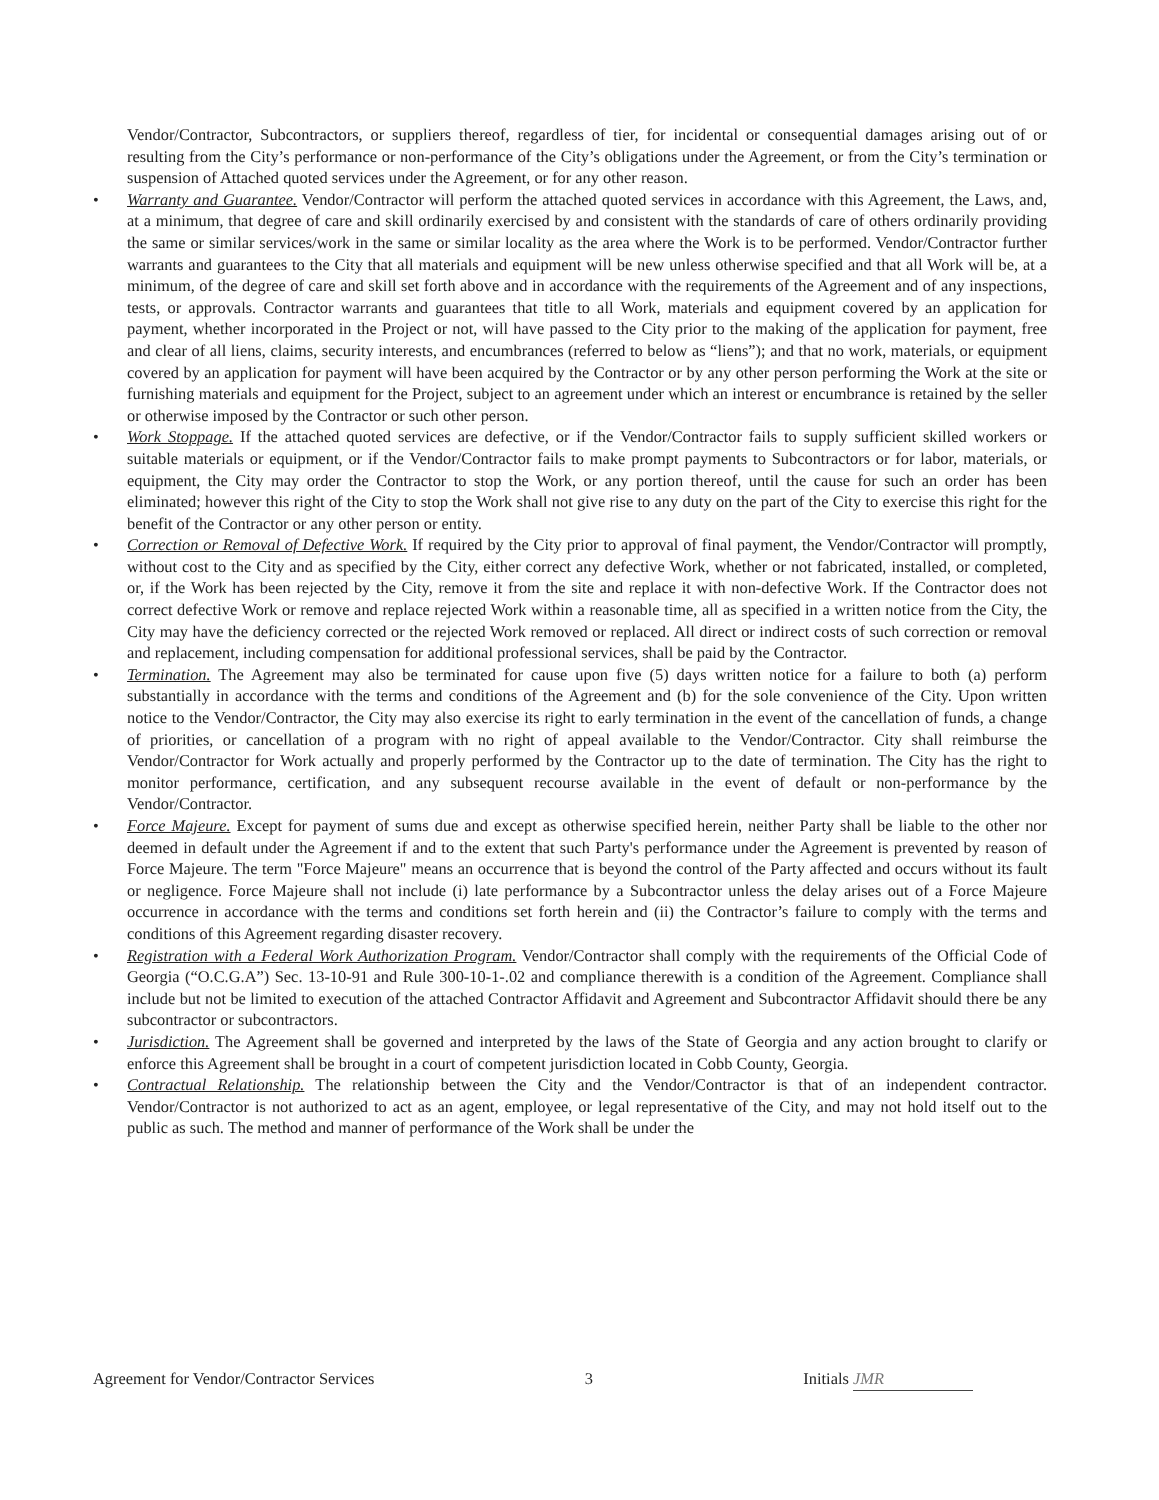Vendor/Contractor, Subcontractors, or suppliers thereof, regardless of tier, for incidental or consequential damages arising out of or resulting from the City’s performance or non-performance of the City’s obligations under the Agreement, or from the City’s termination or suspension of Attached quoted services under the Agreement, or for any other reason.
• Warranty and Guarantee. Vendor/Contractor will perform the attached quoted services in accordance with this Agreement, the Laws, and, at a minimum, that degree of care and skill ordinarily exercised by and consistent with the standards of care of others ordinarily providing the same or similar services/work in the same or similar locality as the area where the Work is to be performed. Vendor/Contractor further warrants and guarantees to the City that all materials and equipment will be new unless otherwise specified and that all Work will be, at a minimum, of the degree of care and skill set forth above and in accordance with the requirements of the Agreement and of any inspections, tests, or approvals. Contractor warrants and guarantees that title to all Work, materials and equipment covered by an application for payment, whether incorporated in the Project or not, will have passed to the City prior to the making of the application for payment, free and clear of all liens, claims, security interests, and encumbrances (referred to below as “liens”); and that no work, materials, or equipment covered by an application for payment will have been acquired by the Contractor or by any other person performing the Work at the site or furnishing materials and equipment for the Project, subject to an agreement under which an interest or encumbrance is retained by the seller or otherwise imposed by the Contractor or such other person.
• Work Stoppage. If the attached quoted services are defective, or if the Vendor/Contractor fails to supply sufficient skilled workers or suitable materials or equipment, or if the Vendor/Contractor fails to make prompt payments to Subcontractors or for labor, materials, or equipment, the City may order the Contractor to stop the Work, or any portion thereof, until the cause for such an order has been eliminated; however this right of the City to stop the Work shall not give rise to any duty on the part of the City to exercise this right for the benefit of the Contractor or any other person or entity.
• Correction or Removal of Defective Work. If required by the City prior to approval of final payment, the Vendor/Contractor will promptly, without cost to the City and as specified by the City, either correct any defective Work, whether or not fabricated, installed, or completed, or, if the Work has been rejected by the City, remove it from the site and replace it with non-defective Work. If the Contractor does not correct defective Work or remove and replace rejected Work within a reasonable time, all as specified in a written notice from the City, the City may have the deficiency corrected or the rejected Work removed or replaced. All direct or indirect costs of such correction or removal and replacement, including compensation for additional professional services, shall be paid by the Contractor.
• Termination. The Agreement may also be terminated for cause upon five (5) days written notice for a failure to both (a) perform substantially in accordance with the terms and conditions of the Agreement and (b) for the sole convenience of the City. Upon written notice to the Vendor/Contractor, the City may also exercise its right to early termination in the event of the cancellation of funds, a change of priorities, or cancellation of a program with no right of appeal available to the Vendor/Contractor. City shall reimburse the Vendor/Contractor for Work actually and properly performed by the Contractor up to the date of termination. The City has the right to monitor performance, certification, and any subsequent recourse available in the event of default or non-performance by the Vendor/Contractor.
• Force Majeure. Except for payment of sums due and except as otherwise specified herein, neither Party shall be liable to the other nor deemed in default under the Agreement if and to the extent that such Party's performance under the Agreement is prevented by reason of Force Majeure. The term "Force Majeure" means an occurrence that is beyond the control of the Party affected and occurs without its fault or negligence. Force Majeure shall not include (i) late performance by a Subcontractor unless the delay arises out of a Force Majeure occurrence in accordance with the terms and conditions set forth herein and (ii) the Contractor’s failure to comply with the terms and conditions of this Agreement regarding disaster recovery.
• Registration with a Federal Work Authorization Program. Vendor/Contractor shall comply with the requirements of the Official Code of Georgia (“O.C.G.A”) Sec. 13-10-91 and Rule 300-10-1-.02 and compliance therewith is a condition of the Agreement. Compliance shall include but not be limited to execution of the attached Contractor Affidavit and Agreement and Subcontractor Affidavit should there be any subcontractor or subcontractors.
• Jurisdiction. The Agreement shall be governed and interpreted by the laws of the State of Georgia and any action brought to clarify or enforce this Agreement shall be brought in a court of competent jurisdiction located in Cobb County, Georgia.
• Contractual Relationship. The relationship between the City and the Vendor/Contractor is that of an independent contractor. Vendor/Contractor is not authorized to act as an agent, employee, or legal representative of the City, and may not hold itself out to the public as such. The method and manner of performance of the Work shall be under the
Agreement for Vendor/Contractor Services 3 Initials JMR